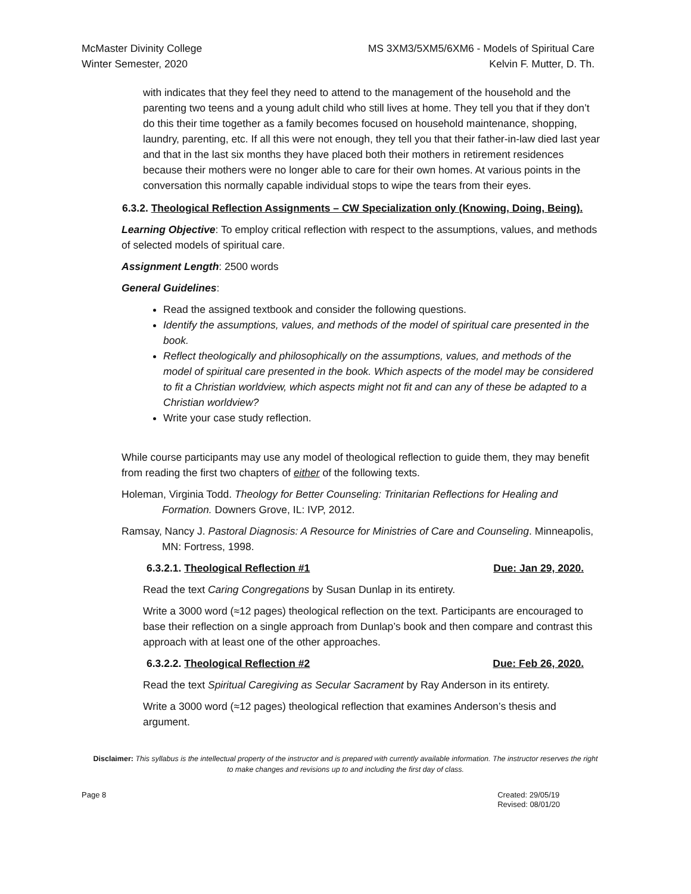McMaster Divinity College
Winter Semester, 2020
MS 3XM3/5XM5/6XM6 - Models of Spiritual Care
Kelvin F. Mutter, D. Th.
with indicates that they feel they need to attend to the management of the household and the parenting two teens and a young adult child who still lives at home. They tell you that if they don’t do this their time together as a family becomes focused on household maintenance, shopping, laundry, parenting, etc. If all this were not enough, they tell you that their father-in-law died last year and that in the last six months they have placed both their mothers in retirement residences because their mothers were no longer able to care for their own homes. At various points in the conversation this normally capable individual stops to wipe the tears from their eyes.
6.3.2. Theological Reflection Assignments – CW Specialization only (Knowing, Doing, Being).
Learning Objective: To employ critical reflection with respect to the assumptions, values, and methods of selected models of spiritual care.
Assignment Length: 2500 words
General Guidelines:
Read the assigned textbook and consider the following questions.
Identify the assumptions, values, and methods of the model of spiritual care presented in the book.
Reflect theologically and philosophically on the assumptions, values, and methods of the model of spiritual care presented in the book. Which aspects of the model may be considered to fit a Christian worldview, which aspects might not fit and can any of these be adapted to a Christian worldview?
Write your case study reflection.
While course participants may use any model of theological reflection to guide them, they may benefit from reading the first two chapters of either of the following texts.
Holeman, Virginia Todd. Theology for Better Counseling: Trinitarian Reflections for Healing and Formation. Downers Grove, IL: IVP, 2012.
Ramsay, Nancy J. Pastoral Diagnosis: A Resource for Ministries of Care and Counseling. Minneapolis, MN: Fortress, 1998.
6.3.2.1. Theological Reflection #1 Due: Jan 29, 2020.
Read the text Caring Congregations by Susan Dunlap in its entirety.
Write a 3000 word (≈12 pages) theological reflection on the text. Participants are encouraged to base their reflection on a single approach from Dunlap’s book and then compare and contrast this approach with at least one of the other approaches.
6.3.2.2. Theological Reflection #2 Due: Feb 26, 2020.
Read the text Spiritual Caregiving as Secular Sacrament by Ray Anderson in its entirety.
Write a 3000 word (≈12 pages) theological reflection that examines Anderson’s thesis and argument.
Disclaimer: This syllabus is the intellectual property of the instructor and is prepared with currently available information. The instructor reserves the right to make changes and revisions up to and including the first day of class.
Page 8 Created: 29/05/19
Revised: 08/01/20